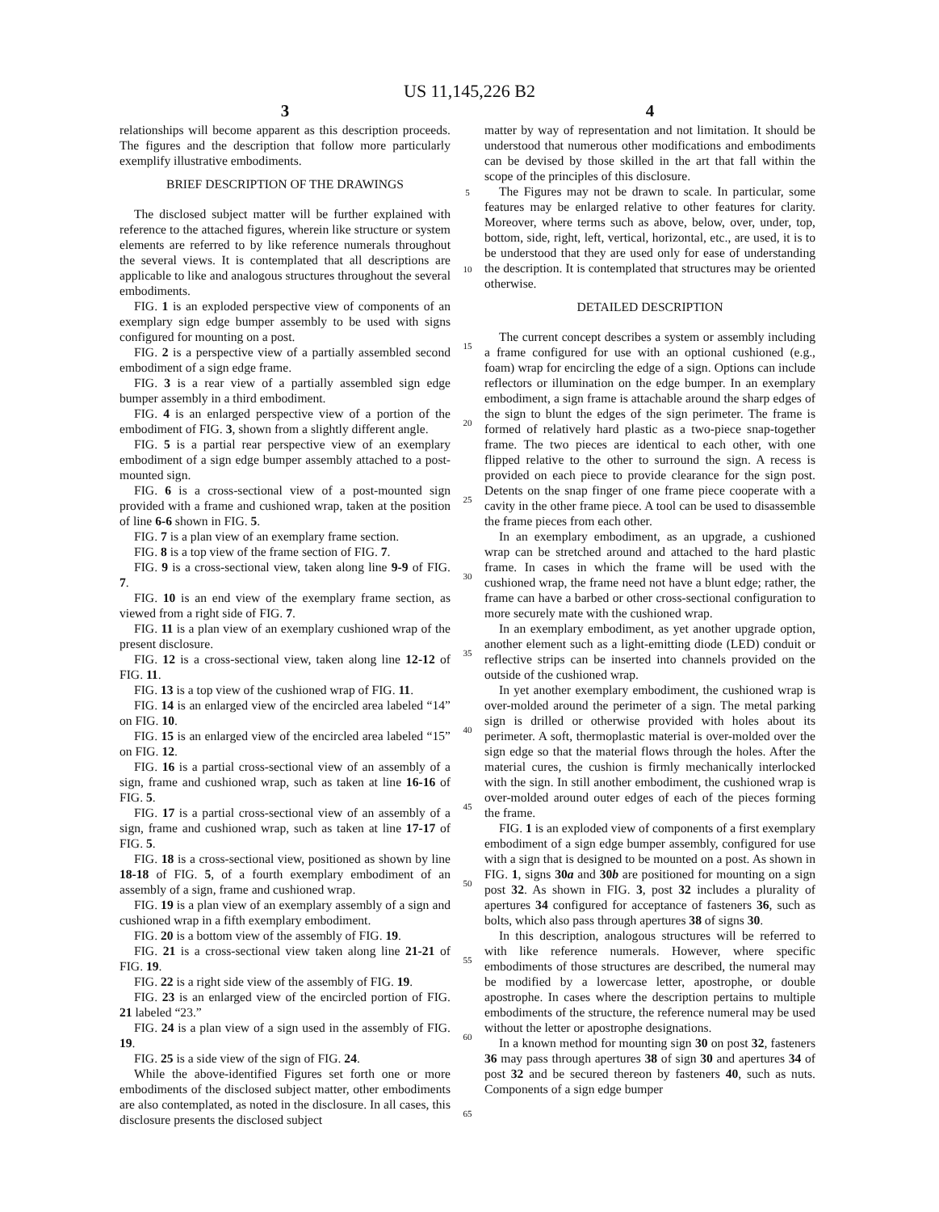US 11,145,226 B2
3
relationships will become apparent as this description proceeds. The figures and the description that follow more particularly exemplify illustrative embodiments.
BRIEF DESCRIPTION OF THE DRAWINGS
The disclosed subject matter will be further explained with reference to the attached figures, wherein like structure or system elements are referred to by like reference numerals throughout the several views. It is contemplated that all descriptions are applicable to like and analogous structures throughout the several embodiments.
FIG. 1 is an exploded perspective view of components of an exemplary sign edge bumper assembly to be used with signs configured for mounting on a post.
FIG. 2 is a perspective view of a partially assembled second embodiment of a sign edge frame.
FIG. 3 is a rear view of a partially assembled sign edge bumper assembly in a third embodiment.
FIG. 4 is an enlarged perspective view of a portion of the embodiment of FIG. 3, shown from a slightly different angle.
FIG. 5 is a partial rear perspective view of an exemplary embodiment of a sign edge bumper assembly attached to a post-mounted sign.
FIG. 6 is a cross-sectional view of a post-mounted sign provided with a frame and cushioned wrap, taken at the position of line 6-6 shown in FIG. 5.
FIG. 7 is a plan view of an exemplary frame section.
FIG. 8 is a top view of the frame section of FIG. 7.
FIG. 9 is a cross-sectional view, taken along line 9-9 of FIG. 7.
FIG. 10 is an end view of the exemplary frame section, as viewed from a right side of FIG. 7.
FIG. 11 is a plan view of an exemplary cushioned wrap of the present disclosure.
FIG. 12 is a cross-sectional view, taken along line 12-12 of FIG. 11.
FIG. 13 is a top view of the cushioned wrap of FIG. 11.
FIG. 14 is an enlarged view of the encircled area labeled “14” on FIG. 10.
FIG. 15 is an enlarged view of the encircled area labeled “15” on FIG. 12.
FIG. 16 is a partial cross-sectional view of an assembly of a sign, frame and cushioned wrap, such as taken at line 16-16 of FIG. 5.
FIG. 17 is a partial cross-sectional view of an assembly of a sign, frame and cushioned wrap, such as taken at line 17-17 of FIG. 5.
FIG. 18 is a cross-sectional view, positioned as shown by line 18-18 of FIG. 5, of a fourth exemplary embodiment of an assembly of a sign, frame and cushioned wrap.
FIG. 19 is a plan view of an exemplary assembly of a sign and cushioned wrap in a fifth exemplary embodiment.
FIG. 20 is a bottom view of the assembly of FIG. 19.
FIG. 21 is a cross-sectional view taken along line 21-21 of FIG. 19.
FIG. 22 is a right side view of the assembly of FIG. 19.
FIG. 23 is an enlarged view of the encircled portion of FIG. 21 labeled “23.”
FIG. 24 is a plan view of a sign used in the assembly of FIG. 19.
FIG. 25 is a side view of the sign of FIG. 24.
While the above-identified Figures set forth one or more embodiments of the disclosed subject matter, other embodiments are also contemplated, as noted in the disclosure. In all cases, this disclosure presents the disclosed subject
5
10
15
20
25
30
35
40
45
50
55
60
65
4
matter by way of representation and not limitation. It should be understood that numerous other modifications and embodiments can be devised by those skilled in the art that fall within the scope of the principles of this disclosure.
The Figures may not be drawn to scale. In particular, some features may be enlarged relative to other features for clarity. Moreover, where terms such as above, below, over, under, top, bottom, side, right, left, vertical, horizontal, etc., are used, it is to be understood that they are used only for ease of understanding the description. It is contemplated that structures may be oriented otherwise.
DETAILED DESCRIPTION
The current concept describes a system or assembly including a frame configured for use with an optional cushioned (e.g., foam) wrap for encircling the edge of a sign. Options can include reflectors or illumination on the edge bumper. In an exemplary embodiment, a sign frame is attachable around the sharp edges of the sign to blunt the edges of the sign perimeter. The frame is formed of relatively hard plastic as a two-piece snap-together frame. The two pieces are identical to each other, with one flipped relative to the other to surround the sign. A recess is provided on each piece to provide clearance for the sign post. Detents on the snap finger of one frame piece cooperate with a cavity in the other frame piece. A tool can be used to disassemble the frame pieces from each other.
In an exemplary embodiment, as an upgrade, a cushioned wrap can be stretched around and attached to the hard plastic frame. In cases in which the frame will be used with the cushioned wrap, the frame need not have a blunt edge; rather, the frame can have a barbed or other cross-sectional configuration to more securely mate with the cushioned wrap.
In an exemplary embodiment, as yet another upgrade option, another element such as a light-emitting diode (LED) conduit or reflective strips can be inserted into channels provided on the outside of the cushioned wrap.
In yet another exemplary embodiment, the cushioned wrap is over-molded around the perimeter of a sign. The metal parking sign is drilled or otherwise provided with holes about its perimeter. A soft, thermoplastic material is over-molded over the sign edge so that the material flows through the holes. After the material cures, the cushion is firmly mechanically interlocked with the sign. In still another embodiment, the cushioned wrap is over-molded around outer edges of each of the pieces forming the frame.
FIG. 1 is an exploded view of components of a first exemplary embodiment of a sign edge bumper assembly, configured for use with a sign that is designed to be mounted on a post. As shown in FIG. 1, signs 30a and 30b are positioned for mounting on a sign post 32. As shown in FIG. 3, post 32 includes a plurality of apertures 34 configured for acceptance of fasteners 36, such as bolts, which also pass through apertures 38 of signs 30.
In this description, analogous structures will be referred to with like reference numerals. However, where specific embodiments of those structures are described, the numeral may be modified by a lowercase letter, apostrophe, or double apostrophe. In cases where the description pertains to multiple embodiments of the structure, the reference numeral may be used without the letter or apostrophe designations.
In a known method for mounting sign 30 on post 32, fasteners 36 may pass through apertures 38 of sign 30 and apertures 34 of post 32 and be secured thereon by fasteners 40, such as nuts. Components of a sign edge bumper